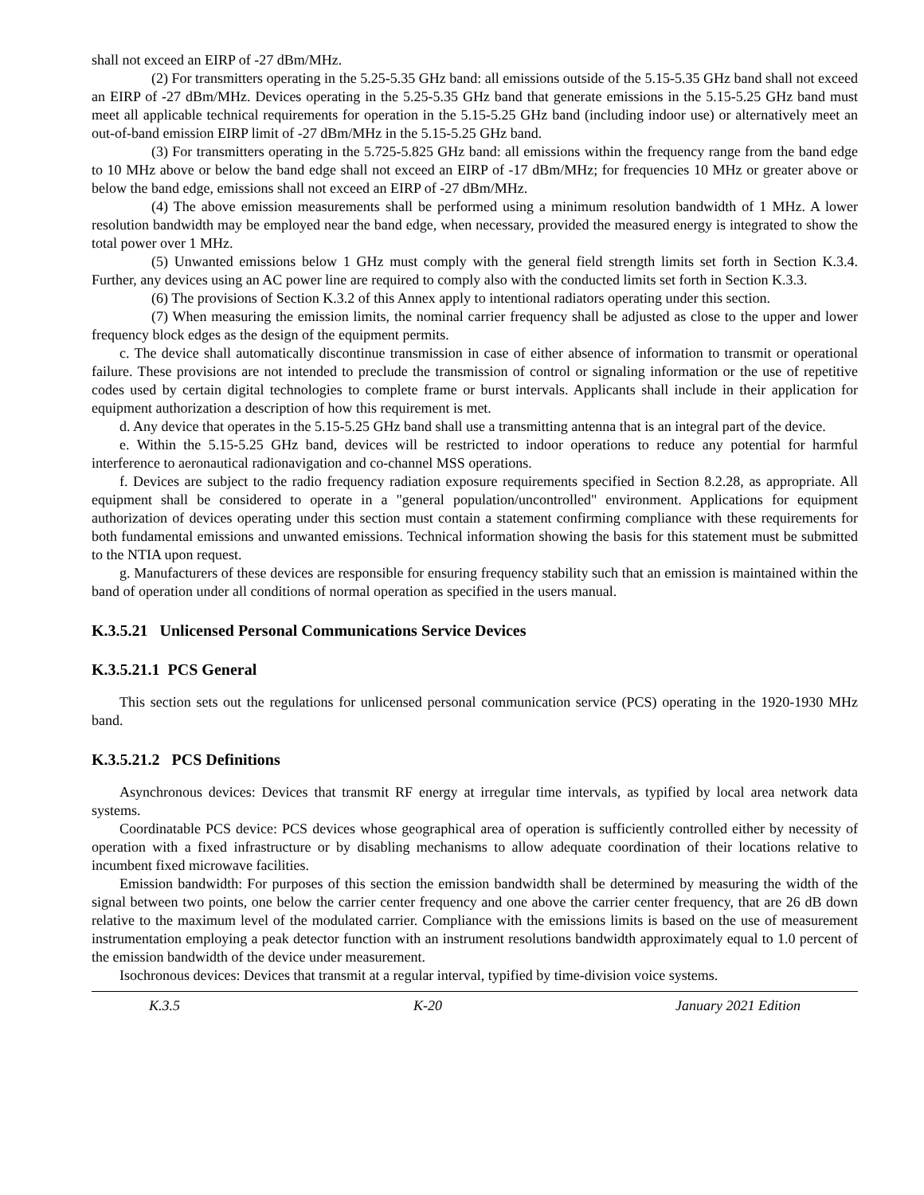shall not exceed an EIRP of -27 dBm/MHz.
(2) For transmitters operating in the 5.25-5.35 GHz band: all emissions outside of the 5.15-5.35 GHz band shall not exceed an EIRP of -27 dBm/MHz. Devices operating in the 5.25-5.35 GHz band that generate emissions in the 5.15-5.25 GHz band must meet all applicable technical requirements for operation in the 5.15-5.25 GHz band (including indoor use) or alternatively meet an out-of-band emission EIRP limit of -27 dBm/MHz in the 5.15-5.25 GHz band.
(3) For transmitters operating in the 5.725-5.825 GHz band: all emissions within the frequency range from the band edge to 10 MHz above or below the band edge shall not exceed an EIRP of -17 dBm/MHz; for frequencies 10 MHz or greater above or below the band edge, emissions shall not exceed an EIRP of -27 dBm/MHz.
(4) The above emission measurements shall be performed using a minimum resolution bandwidth of 1 MHz. A lower resolution bandwidth may be employed near the band edge, when necessary, provided the measured energy is integrated to show the total power over 1 MHz.
(5) Unwanted emissions below 1 GHz must comply with the general field strength limits set forth in Section K.3.4. Further, any devices using an AC power line are required to comply also with the conducted limits set forth in Section K.3.3.
(6) The provisions of Section K.3.2 of this Annex apply to intentional radiators operating under this section.
(7) When measuring the emission limits, the nominal carrier frequency shall be adjusted as close to the upper and lower frequency block edges as the design of the equipment permits.
c. The device shall automatically discontinue transmission in case of either absence of information to transmit or operational failure. These provisions are not intended to preclude the transmission of control or signaling information or the use of repetitive codes used by certain digital technologies to complete frame or burst intervals. Applicants shall include in their application for equipment authorization a description of how this requirement is met.
d. Any device that operates in the 5.15-5.25 GHz band shall use a transmitting antenna that is an integral part of the device.
e. Within the 5.15-5.25 GHz band, devices will be restricted to indoor operations to reduce any potential for harmful interference to aeronautical radionavigation and co-channel MSS operations.
f. Devices are subject to the radio frequency radiation exposure requirements specified in Section 8.2.28, as appropriate. All equipment shall be considered to operate in a "general population/uncontrolled" environment. Applications for equipment authorization of devices operating under this section must contain a statement confirming compliance with these requirements for both fundamental emissions and unwanted emissions. Technical information showing the basis for this statement must be submitted to the NTIA upon request.
g. Manufacturers of these devices are responsible for ensuring frequency stability such that an emission is maintained within the band of operation under all conditions of normal operation as specified in the users manual.
K.3.5.21 Unlicensed Personal Communications Service Devices
K.3.5.21.1 PCS General
This section sets out the regulations for unlicensed personal communication service (PCS) operating in the 1920-1930 MHz band.
K.3.5.21.2 PCS Definitions
Asynchronous devices: Devices that transmit RF energy at irregular time intervals, as typified by local area network data systems.
Coordinatable PCS device: PCS devices whose geographical area of operation is sufficiently controlled either by necessity of operation with a fixed infrastructure or by disabling mechanisms to allow adequate coordination of their locations relative to incumbent fixed microwave facilities.
Emission bandwidth: For purposes of this section the emission bandwidth shall be determined by measuring the width of the signal between two points, one below the carrier center frequency and one above the carrier center frequency, that are 26 dB down relative to the maximum level of the modulated carrier. Compliance with the emissions limits is based on the use of measurement instrumentation employing a peak detector function with an instrument resolutions bandwidth approximately equal to 1.0 percent of the emission bandwidth of the device under measurement.
Isochronous devices: Devices that transmit at a regular interval, typified by time-division voice systems.
K.3.5 K-20 January 2021 Edition